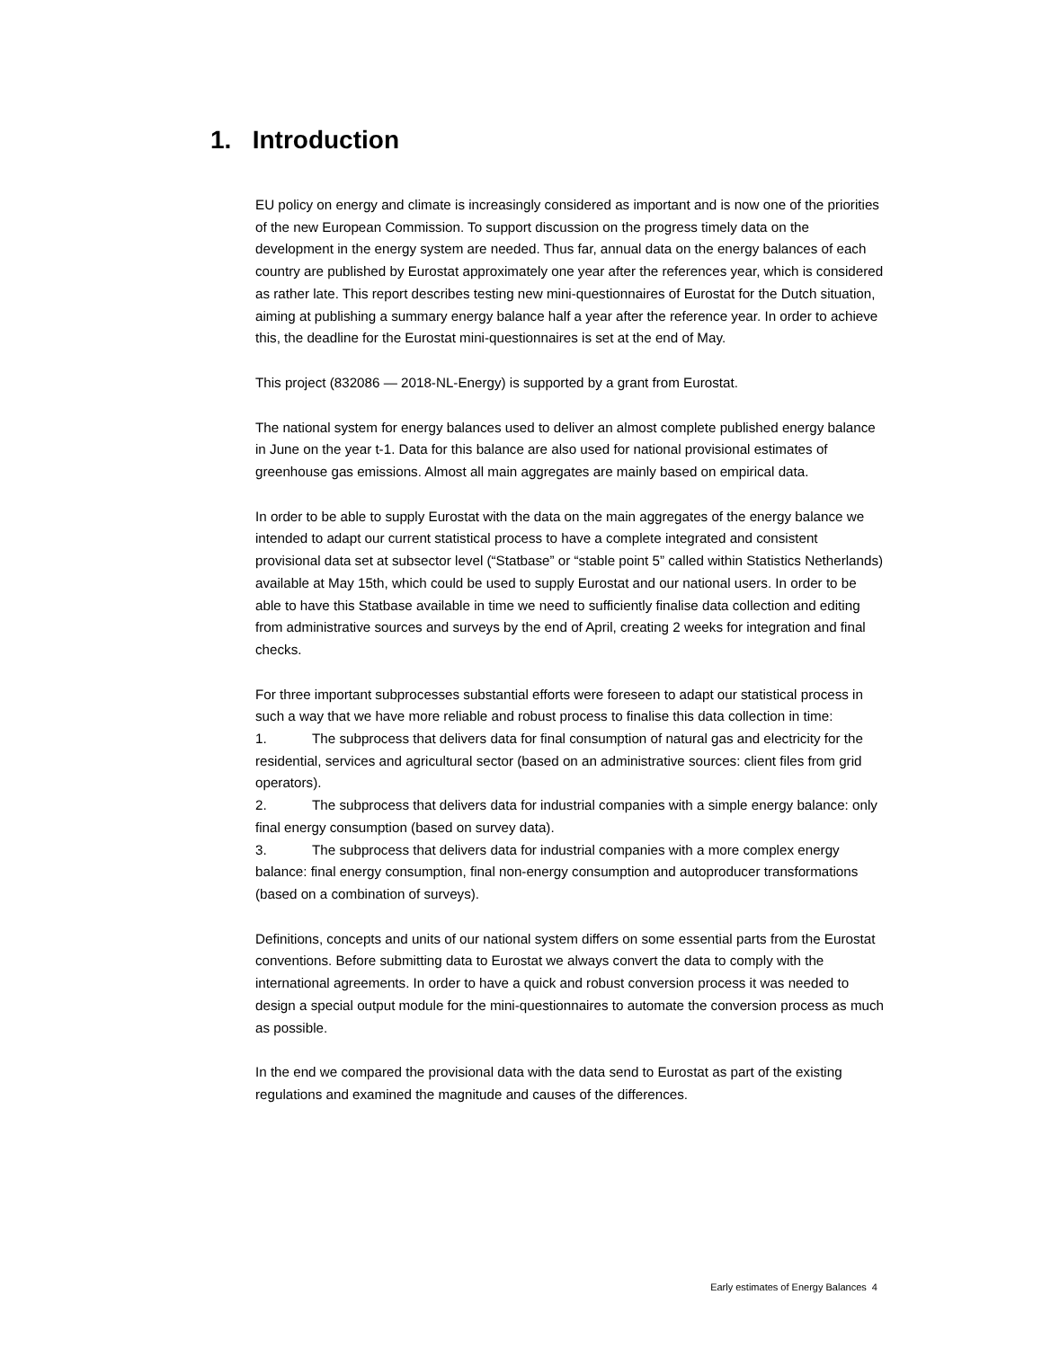1. Introduction
EU policy on energy and climate is increasingly considered as important and is now one of the priorities of the new European Commission. To support discussion on the progress timely data on the development in the energy system are needed. Thus far, annual data on the energy balances of each country are published by Eurostat approximately one year after the references year, which is considered as rather late. This report describes testing new mini-questionnaires of Eurostat for the Dutch situation, aiming at publishing a summary energy balance half a year after the reference year. In order to achieve this, the deadline for the Eurostat mini-questionnaires is set at the end of May.
This project (832086 — 2018-NL-Energy) is supported by a grant from Eurostat.
The national system for energy balances used to deliver an almost complete published energy balance in June on the year t-1. Data for this balance are also used for national provisional estimates of greenhouse gas emissions. Almost all main aggregates are mainly based on empirical data.
In order to be able to supply Eurostat with the data on the main aggregates of the energy balance we intended to adapt our current statistical process to have a complete integrated and consistent provisional data set at subsector level (“Statbase” or “stable point 5” called within Statistics Netherlands) available at May 15th, which could be used to supply Eurostat and our national users. In order to be able to have this Statbase available in time we need to sufficiently finalise data collection and editing from administrative sources and surveys by the end of April, creating 2 weeks for integration and final checks.
For three important subprocesses substantial efforts were foreseen to adapt our statistical process in such a way that we have more reliable and robust process to finalise this data collection in time:
1. The subprocess that delivers data for final consumption of natural gas and electricity for the residential, services and agricultural sector (based on an administrative sources: client files from grid operators).
2. The subprocess that delivers data for industrial companies with a simple energy balance: only final energy consumption (based on survey data).
3. The subprocess that delivers data for industrial companies with a more complex energy balance: final energy consumption, final non-energy consumption and autoproducer transformations (based on a combination of surveys).
Definitions, concepts and units of our national system differs on some essential parts from the Eurostat conventions. Before submitting data to Eurostat we always convert the data to comply with the international agreements. In order to have a quick and robust conversion process it was needed to design a special output module for the mini-questionnaires to automate the conversion process as much as possible.
In the end we compared the provisional data with the data send to Eurostat as part of the existing regulations and examined the magnitude and causes of the differences.
Early estimates of Energy Balances 4